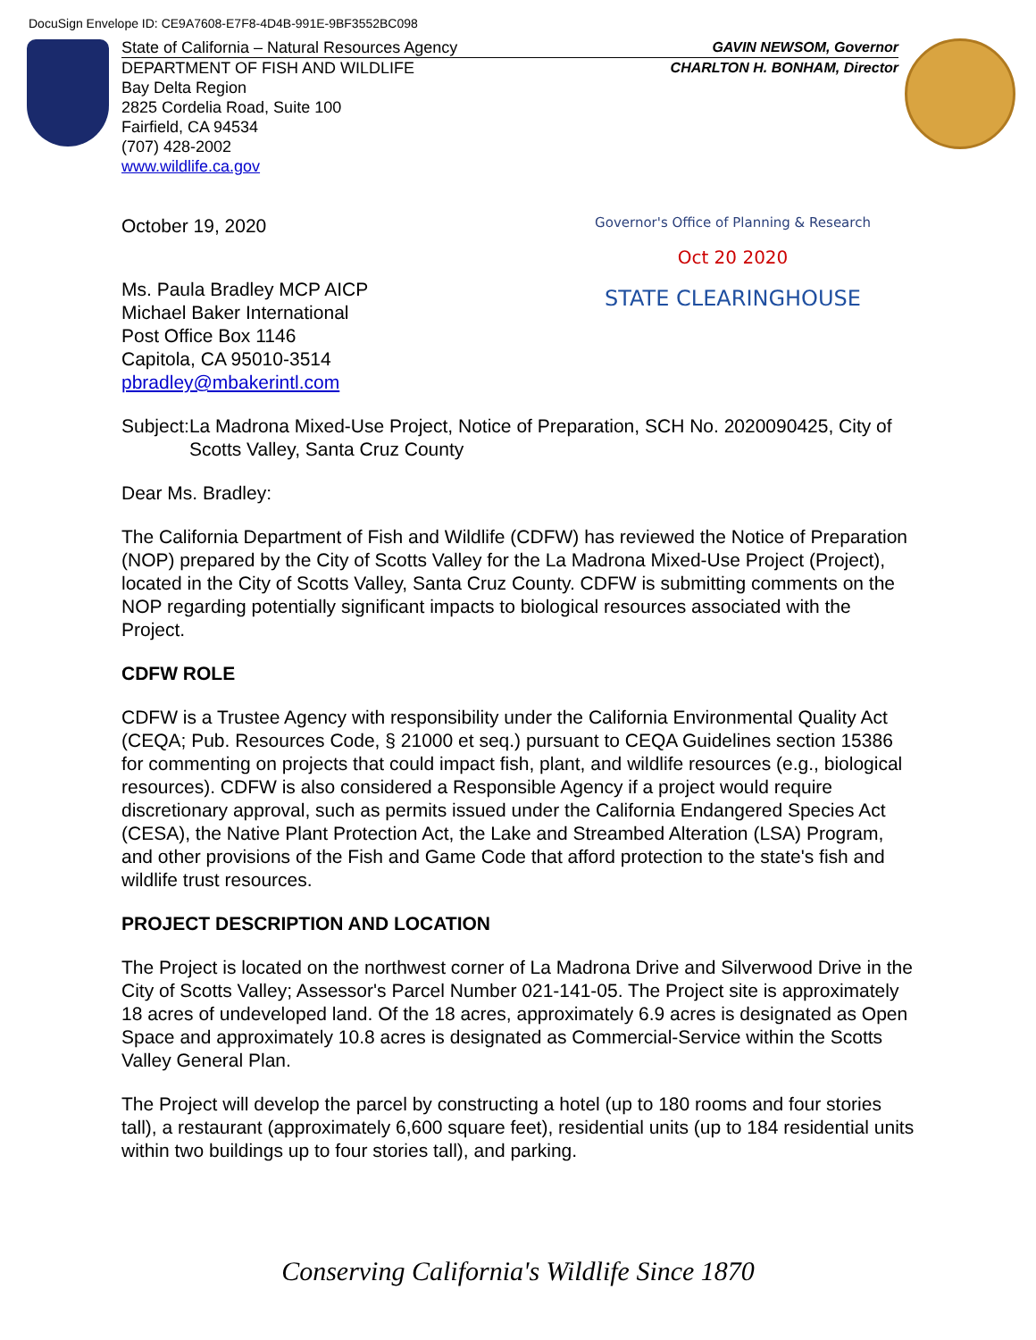DocuSign Envelope ID: CE9A7608-E7F8-4D4B-991E-9BF3552BC098
State of California – Natural Resources Agency GAVIN NEWSOM, Governor
DEPARTMENT OF FISH AND WILDLIFE CHARLTON H. BONHAM, Director
Bay Delta Region
2825 Cordelia Road, Suite 100
Fairfield, CA 94534
(707) 428-2002
www.wildlife.ca.gov
Governor's Office of Planning & Research
Oct 20 2020
STATE CLEARINGHOUSE
October 19, 2020
Ms. Paula Bradley MCP AICP
Michael Baker International
Post Office Box 1146
Capitola, CA 95010-3514
pbradley@mbakerintl.com
Subject: La Madrona Mixed-Use Project, Notice of Preparation, SCH No. 2020090425, City of Scotts Valley, Santa Cruz County
Dear Ms. Bradley:
The California Department of Fish and Wildlife (CDFW) has reviewed the Notice of Preparation (NOP) prepared by the City of Scotts Valley for the La Madrona Mixed-Use Project (Project), located in the City of Scotts Valley, Santa Cruz County. CDFW is submitting comments on the NOP regarding potentially significant impacts to biological resources associated with the Project.
CDFW ROLE
CDFW is a Trustee Agency with responsibility under the California Environmental Quality Act (CEQA; Pub. Resources Code, § 21000 et seq.) pursuant to CEQA Guidelines section 15386 for commenting on projects that could impact fish, plant, and wildlife resources (e.g., biological resources). CDFW is also considered a Responsible Agency if a project would require discretionary approval, such as permits issued under the California Endangered Species Act (CESA), the Native Plant Protection Act, the Lake and Streambed Alteration (LSA) Program, and other provisions of the Fish and Game Code that afford protection to the state's fish and wildlife trust resources.
PROJECT DESCRIPTION AND LOCATION
The Project is located on the northwest corner of La Madrona Drive and Silverwood Drive in the City of Scotts Valley; Assessor's Parcel Number 021-141-05. The Project site is approximately 18 acres of undeveloped land. Of the 18 acres, approximately 6.9 acres is designated as Open Space and approximately 10.8 acres is designated as Commercial-Service within the Scotts Valley General Plan.
The Project will develop the parcel by constructing a hotel (up to 180 rooms and four stories tall), a restaurant (approximately 6,600 square feet), residential units (up to 184 residential units within two buildings up to four stories tall), and parking.
Conserving California's Wildlife Since 1870